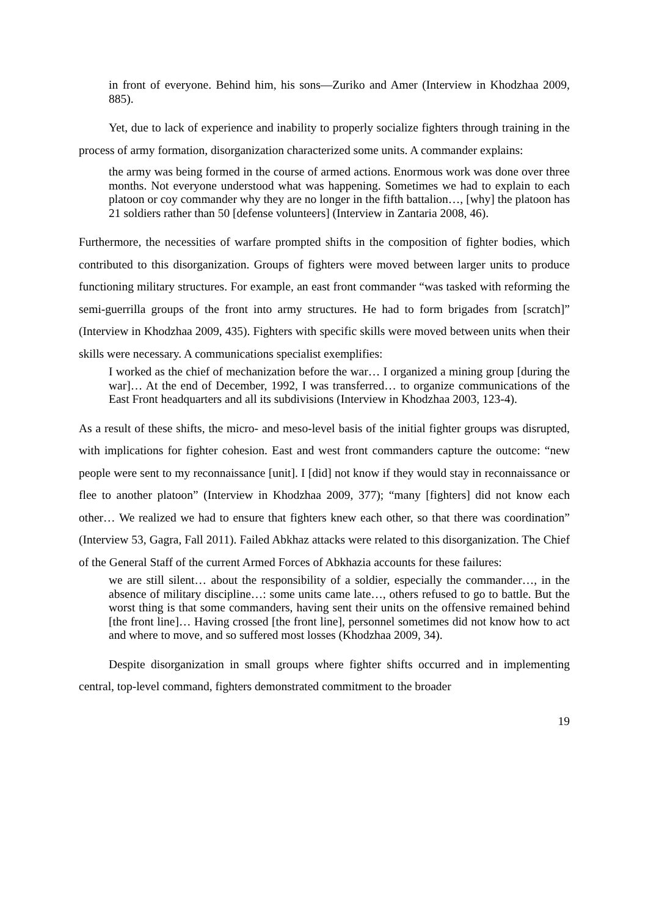in front of everyone. Behind him, his sons—Zuriko and Amer (Interview in Khodzhaa 2009, 885).
Yet, due to lack of experience and inability to properly socialize fighters through training in the process of army formation, disorganization characterized some units. A commander explains:
the army was being formed in the course of armed actions. Enormous work was done over three months. Not everyone understood what was happening. Sometimes we had to explain to each platoon or coy commander why they are no longer in the fifth battalion…, [why] the platoon has 21 soldiers rather than 50 [defense volunteers] (Interview in Zantaria 2008, 46).
Furthermore, the necessities of warfare prompted shifts in the composition of fighter bodies, which contributed to this disorganization. Groups of fighters were moved between larger units to produce functioning military structures. For example, an east front commander “was tasked with reforming the semi-guerrilla groups of the front into army structures. He had to form brigades from [scratch]” (Interview in Khodzhaa 2009, 435). Fighters with specific skills were moved between units when their skills were necessary. A communications specialist exemplifies:
I worked as the chief of mechanization before the war… I organized a mining group [during the war]… At the end of December, 1992, I was transferred… to organize communications of the East Front headquarters and all its subdivisions (Interview in Khodzhaa 2003, 123-4).
As a result of these shifts, the micro- and meso-level basis of the initial fighter groups was disrupted, with implications for fighter cohesion. East and west front commanders capture the outcome: “new people were sent to my reconnaissance [unit]. I [did] not know if they would stay in reconnaissance or flee to another platoon” (Interview in Khodzhaa 2009, 377); “many [fighters] did not know each other… We realized we had to ensure that fighters knew each other, so that there was coordination” (Interview 53, Gagra, Fall 2011). Failed Abkhaz attacks were related to this disorganization. The Chief of the General Staff of the current Armed Forces of Abkhazia accounts for these failures:
we are still silent… about the responsibility of a soldier, especially the commander…, in the absence of military discipline…: some units came late…, others refused to go to battle. But the worst thing is that some commanders, having sent their units on the offensive remained behind [the front line]… Having crossed [the front line], personnel sometimes did not know how to act and where to move, and so suffered most losses (Khodzhaa 2009, 34).
Despite disorganization in small groups where fighter shifts occurred and in implementing central, top-level command, fighters demonstrated commitment to the broader
19